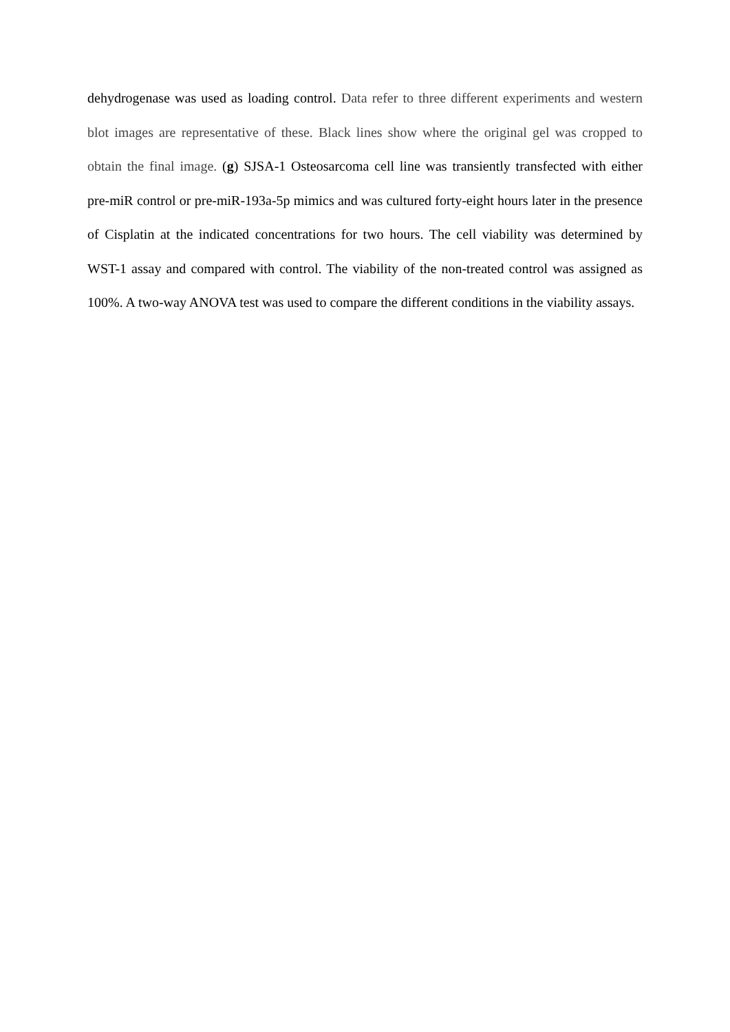dehydrogenase was used as loading control. Data refer to three different experiments and western blot images are representative of these. Black lines show where the original gel was cropped to obtain the final image. (g) SJSA-1 Osteosarcoma cell line was transiently transfected with either pre-miR control or pre-miR-193a-5p mimics and was cultured forty-eight hours later in the presence of Cisplatin at the indicated concentrations for two hours. The cell viability was determined by WST-1 assay and compared with control. The viability of the non-treated control was assigned as 100%. A two-way ANOVA test was used to compare the different conditions in the viability assays.